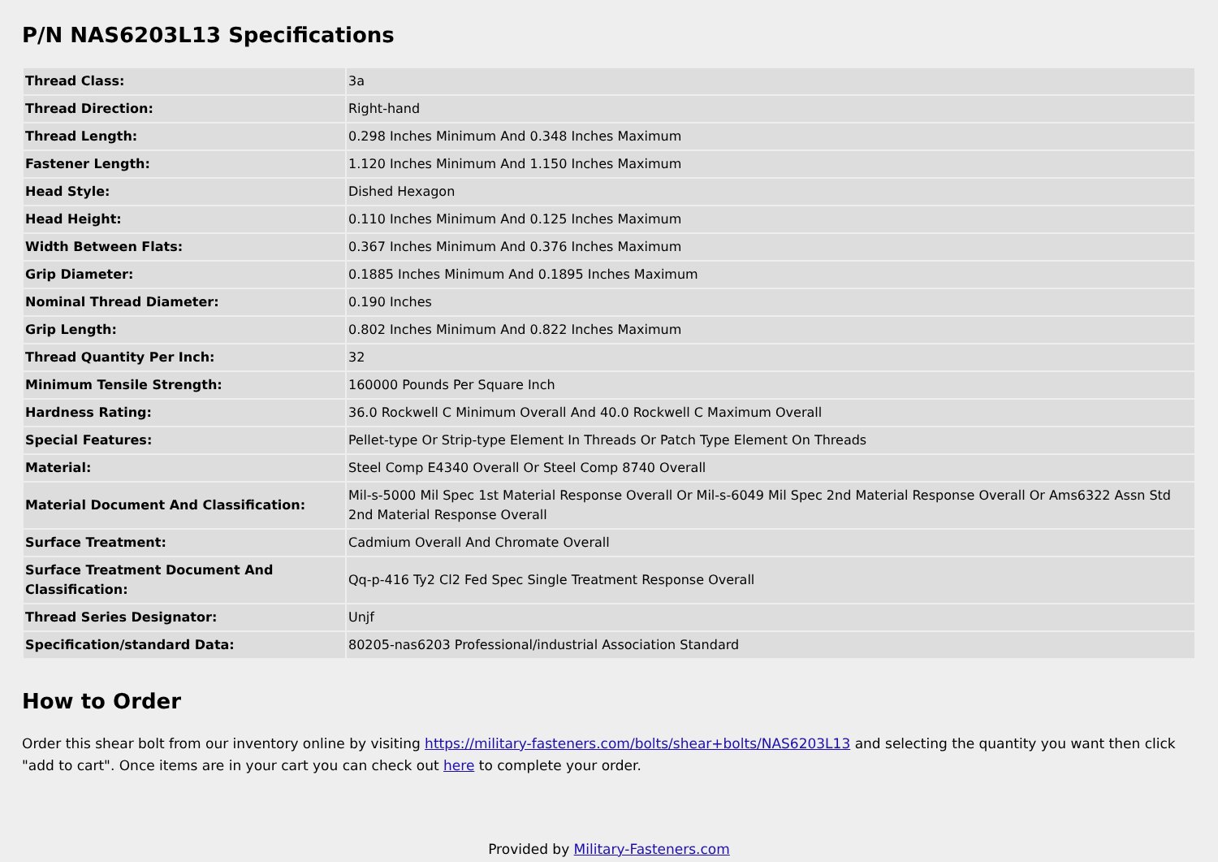P/N NAS6203L13 Specifications
| Thread Class: | 3a |
| Thread Direction: | Right-hand |
| Thread Length: | 0.298 Inches Minimum And 0.348 Inches Maximum |
| Fastener Length: | 1.120 Inches Minimum And 1.150 Inches Maximum |
| Head Style: | Dished Hexagon |
| Head Height: | 0.110 Inches Minimum And 0.125 Inches Maximum |
| Width Between Flats: | 0.367 Inches Minimum And 0.376 Inches Maximum |
| Grip Diameter: | 0.1885 Inches Minimum And 0.1895 Inches Maximum |
| Nominal Thread Diameter: | 0.190 Inches |
| Grip Length: | 0.802 Inches Minimum And 0.822 Inches Maximum |
| Thread Quantity Per Inch: | 32 |
| Minimum Tensile Strength: | 160000 Pounds Per Square Inch |
| Hardness Rating: | 36.0 Rockwell C Minimum Overall And 40.0 Rockwell C Maximum Overall |
| Special Features: | Pellet-type Or Strip-type Element In Threads Or Patch Type Element On Threads |
| Material: | Steel Comp E4340 Overall Or Steel Comp 8740 Overall |
| Material Document And Classification: | Mil-s-5000 Mil Spec 1st Material Response Overall Or Mil-s-6049 Mil Spec 2nd Material Response Overall Or Ams6322 Assn Std 2nd Material Response Overall |
| Surface Treatment: | Cadmium Overall And Chromate Overall |
| Surface Treatment Document And Classification: | Qq-p-416 Ty2 Cl2 Fed Spec Single Treatment Response Overall |
| Thread Series Designator: | Unjf |
| Specification/standard Data: | 80205-nas6203 Professional/industrial Association Standard |
How to Order
Order this shear bolt from our inventory online by visiting https://military-fasteners.com/bolts/shear+bolts/NAS6203L13 and selecting the quantity you want then click "add to cart". Once items are in your cart you can check out here to complete your order.
Provided by Military-Fasteners.com